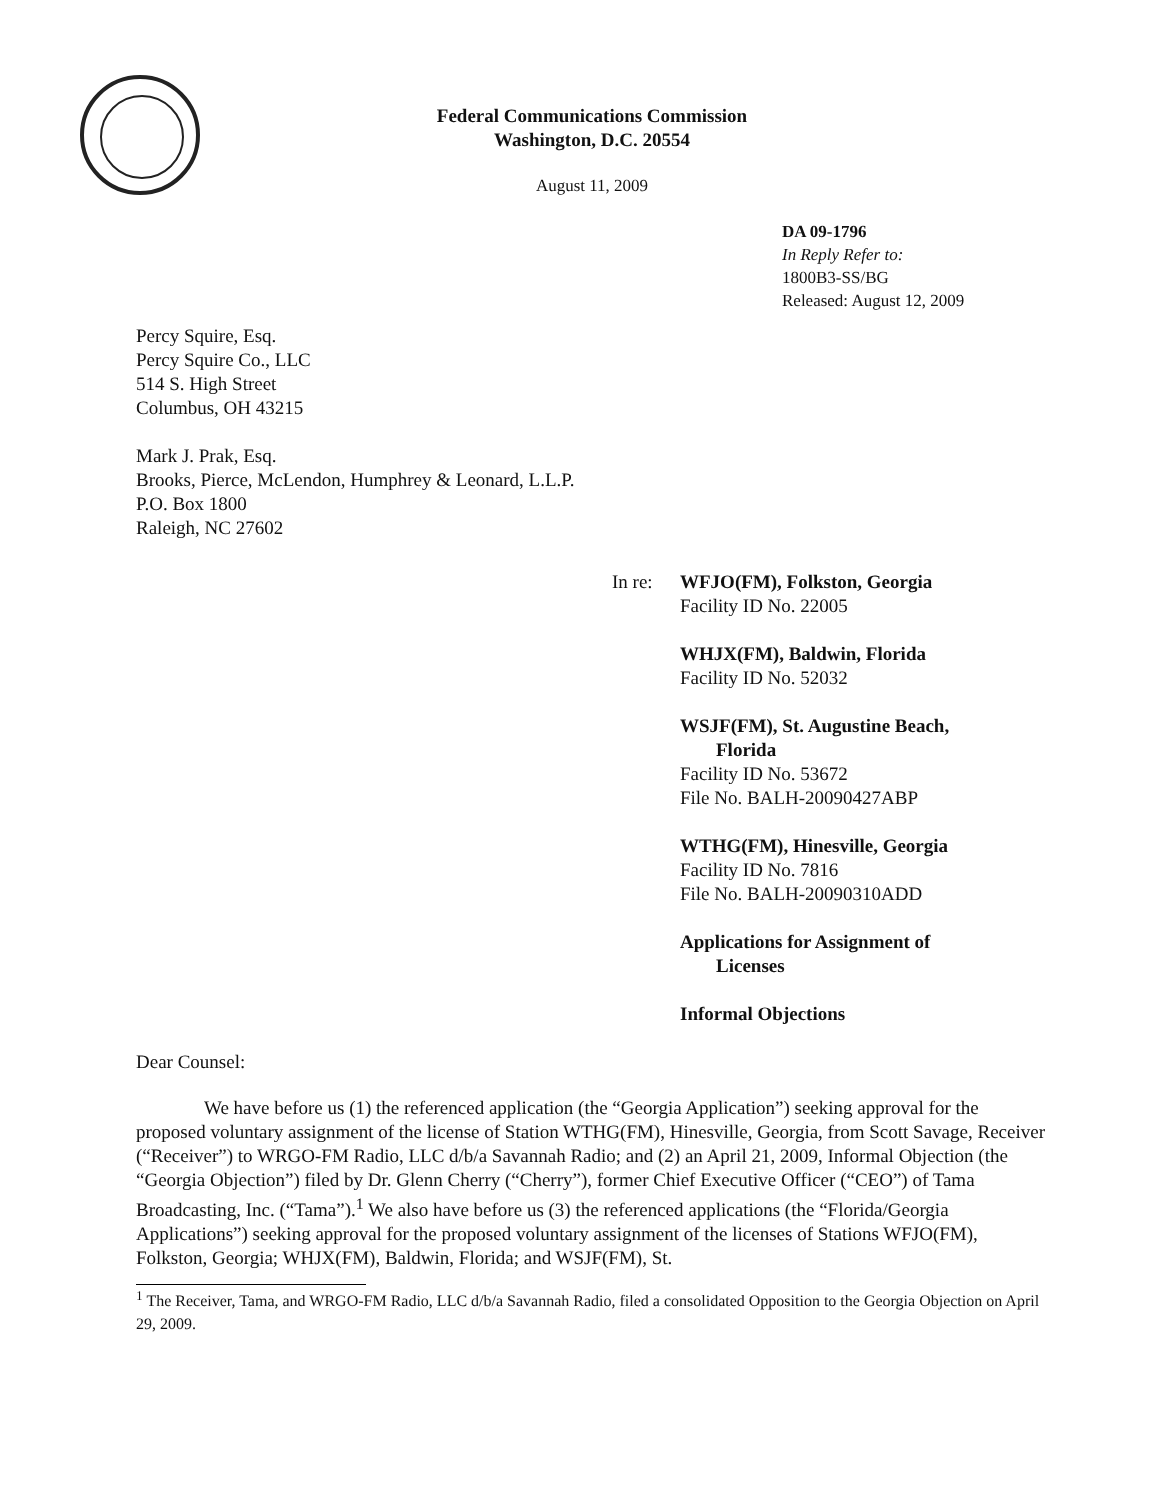Federal Communications Commission
Washington, D.C. 20554
August 11, 2009
DA 09-1796
In Reply Refer to:
1800B3-SS/BG
Released: August 12, 2009
Percy Squire, Esq.
Percy Squire Co., LLC
514 S. High Street
Columbus, OH 43215
Mark J. Prak, Esq.
Brooks, Pierce, McLendon, Humphrey & Leonard, L.L.P.
P.O. Box 1800
Raleigh, NC 27602
In re:
WFJO(FM), Folkston, Georgia
Facility ID No. 22005
WHJX(FM), Baldwin, Florida
Facility ID No. 52032
WSJF(FM), St. Augustine Beach,
Florida
Facility ID No. 53672
File No. BALH-20090427ABP
WTHG(FM), Hinesville, Georgia
Facility ID No. 7816
File No. BALH-20090310ADD
Applications for Assignment of
Licenses
Informal Objections
Dear Counsel:
We have before us (1) the referenced application (the “Georgia Application”) seeking approval for the proposed voluntary assignment of the license of Station WTHG(FM), Hinesville, Georgia, from Scott Savage, Receiver (“Receiver”) to WRGO-FM Radio, LLC d/b/a Savannah Radio; and (2) an April 21, 2009, Informal Objection (the “Georgia Objection”) filed by Dr. Glenn Cherry (“Cherry”), former Chief Executive Officer (“CEO”) of Tama Broadcasting, Inc. (“Tama”).<sup>1</sup> We also have before us (3) the referenced applications (the “Florida/Georgia Applications”) seeking approval for the proposed voluntary assignment of the licenses of Stations WFJO(FM), Folkston, Georgia; WHJX(FM), Baldwin, Florida; and WSJF(FM), St.
<sup>1</sup> The Receiver, Tama, and WRGO-FM Radio, LLC d/b/a Savannah Radio, filed a consolidated Opposition to the Georgia Objection on April 29, 2009.